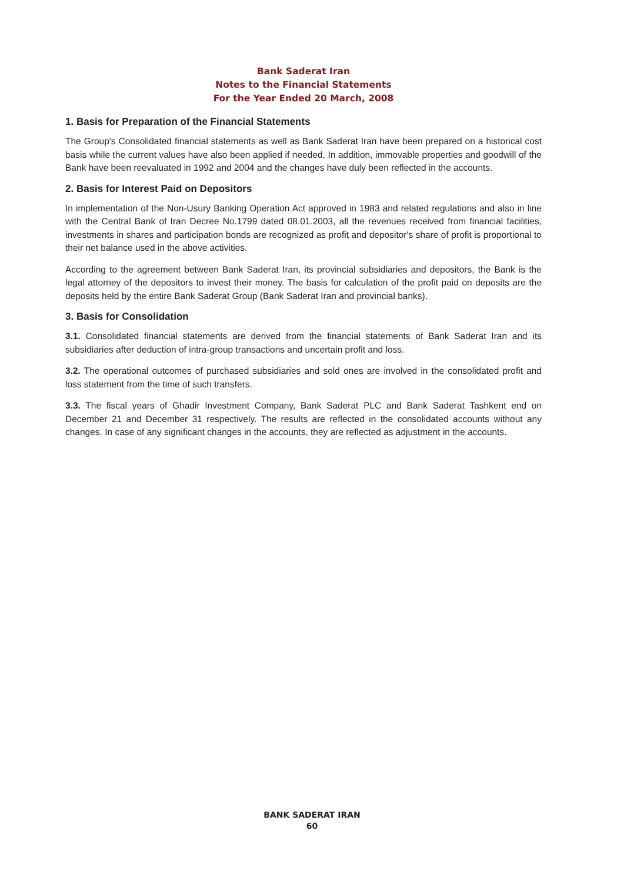Bank Saderat Iran
Notes to the Financial Statements
For the Year Ended 20 March, 2008
1. Basis for Preparation of the Financial Statements
The Group's Consolidated financial statements as well as Bank Saderat Iran have been prepared on a historical cost basis while the current values have also been applied if needed. In addition, immovable properties and goodwill of the Bank have been reevaluated in 1992 and 2004 and the changes have duly been reflected in the accounts.
2. Basis for Interest Paid on Depositors
In implementation of the Non-Usury Banking Operation Act approved in 1983 and related regulations and also in line with the Central Bank of Iran Decree No.1799 dated 08.01.2003, all the revenues received from financial facilities, investments in shares and participation bonds are recognized as profit and depositor's share of profit is proportional to their net balance used in the above activities.
According to the agreement between Bank Saderat Iran, its provincial subsidiaries and depositors, the Bank is the legal attorney of the depositors to invest their money. The basis for calculation of the profit paid on deposits are the deposits held by the entire Bank Saderat Group (Bank Saderat Iran and provincial banks).
3. Basis for Consolidation
3.1. Consolidated financial statements are derived from the financial statements of Bank Saderat Iran and its subsidiaries after deduction of intra-group transactions and uncertain profit and loss.
3.2. The operational outcomes of purchased subsidiaries and sold ones are involved in the consolidated profit and loss statement from the time of such transfers.
3.3. The fiscal years of Ghadir Investment Company, Bank Saderat PLC and Bank Saderat Tashkent end on December 21 and December 31 respectively. The results are reflected in the consolidated accounts without any changes. In case of any significant changes in the accounts, they are reflected as adjustment in the accounts.
BANK SADERAT IRAN
60